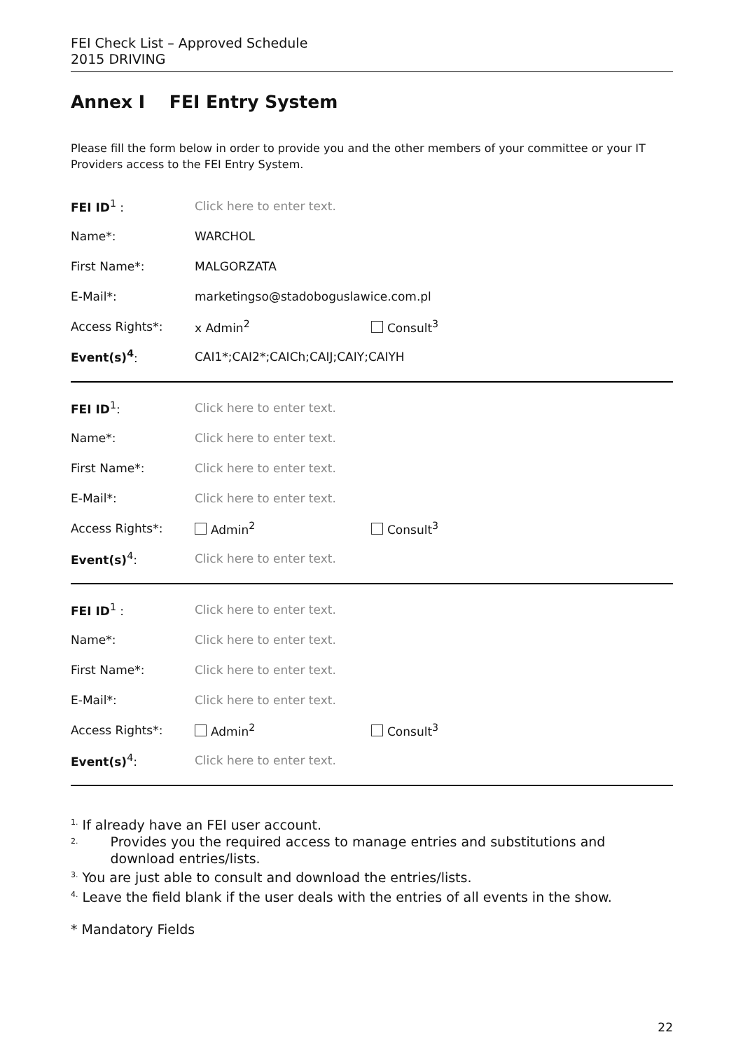FEI Check List – Approved Schedule
2015 DRIVING
Annex I FEI Entry System
Please fill the form below in order to provide you and the other members of your committee or your IT Providers access to the FEI Entry System.
| FEI ID<sup>1</sup> : | Click here to enter text. | |
| Name*: | WARCHOL | |
| First Name*: | MALGORZATA | |
| E-Mail*: | marketingso@stadoboguslawice.com.pl | |
| Access Rights*: | x Admin<sup>2</sup> | Consult<sup>3</sup> |
| Event(s)<sup>4</sup> : | CAI1*;CAI2*;CAICh;CAIJ;CAIY;CAIYH | |
| FEI ID<sup>1</sup>: | Click here to enter text. | |
| Name*: | Click here to enter text. | |
| First Name*: | Click here to enter text. | |
| E-Mail*: | Click here to enter text. | |
| Access Rights*: | Admin<sup>2</sup> | Consult<sup>3</sup> |
| Event(s)<sup>4</sup>: | Click here to enter text. | |
| FEI ID<sup>1</sup> : | Click here to enter text. | |
| Name*: | Click here to enter text. | |
| First Name*: | Click here to enter text. | |
| E-Mail*: | Click here to enter text. | |
| Access Rights*: | Admin<sup>2</sup> | Consult<sup>3</sup> |
| Event(s)<sup>4</sup>: | Click here to enter text. | |
<sup>1.</sup> If already have an FEI user account.
<sup>2.</sup> Provides you the required access to manage entries and substitutions and download entries/lists.
<sup>3.</sup> You are just able to consult and download the entries/lists.
<sup>4.</sup> Leave the field blank if the user deals with the entries of all events in the show.
* Mandatory Fields
22